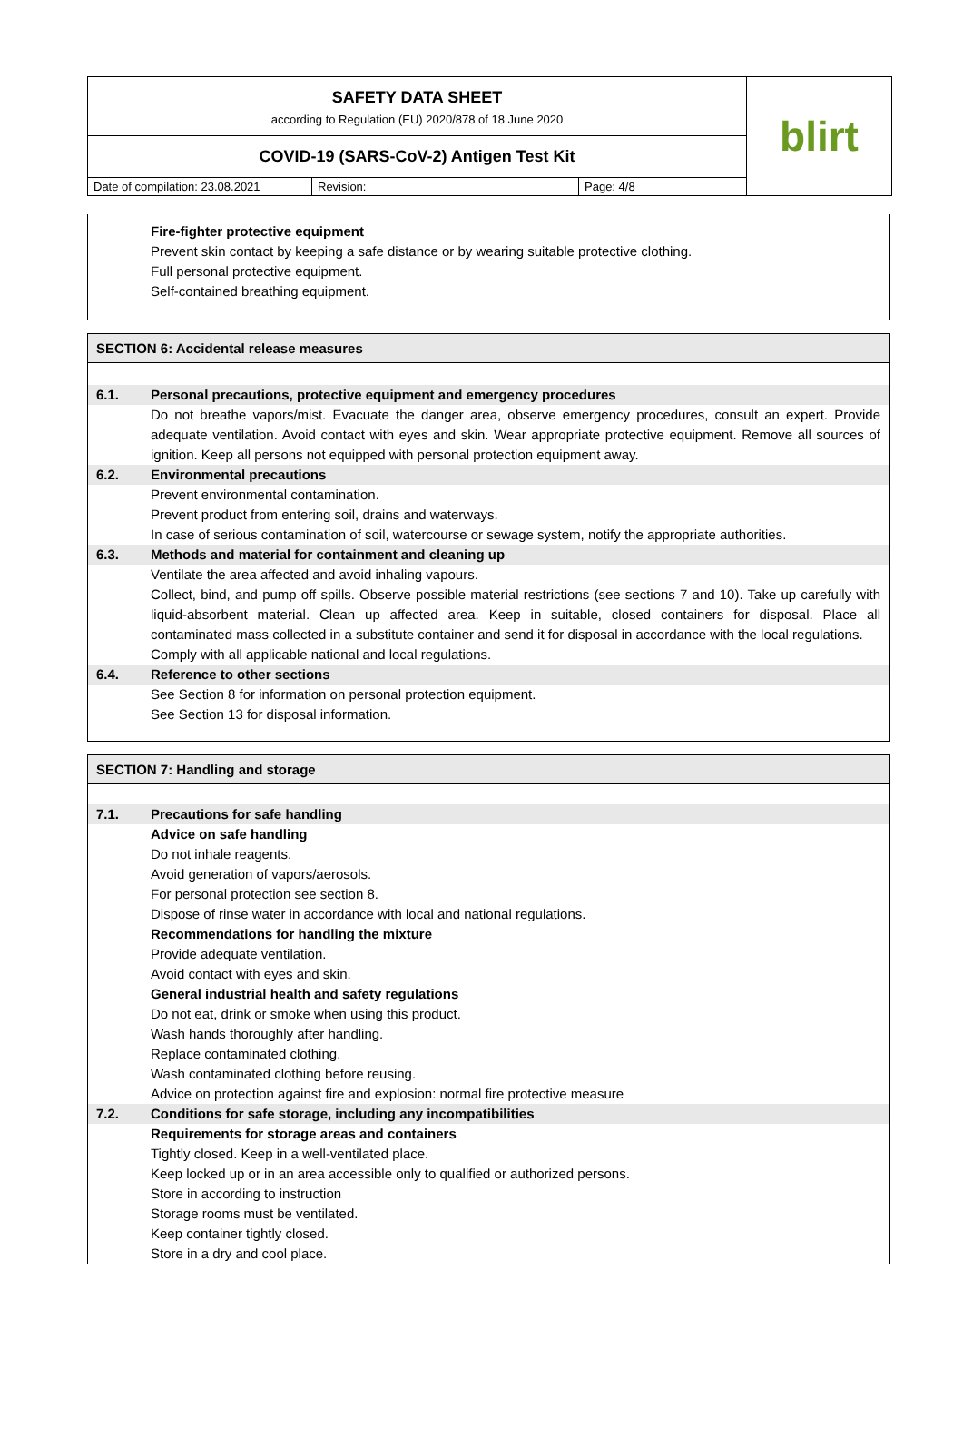SAFETY DATA SHEET
according to Regulation (EU) 2020/878 of 18 June 2020
COVID-19 (SARS-CoV-2) Antigen Test Kit
Date of compilation: 23.08.2021
Revision: Page: 4/8
blirt
Fire-fighter protective equipment
Prevent skin contact by keeping a safe distance or by wearing suitable protective clothing.
Full personal protective equipment.
Self-contained breathing equipment.
SECTION 6: Accidental release measures
6.1. Personal precautions, protective equipment and emergency procedures
Do not breathe vapors/mist. Evacuate the danger area, observe emergency procedures, consult an expert. Provide adequate ventilation. Avoid contact with eyes and skin. Wear appropriate protective equipment. Remove all sources of ignition. Keep all persons not equipped with personal protection equipment away.
6.2. Environmental precautions
Prevent environmental contamination.
Prevent product from entering soil, drains and waterways.
In case of serious contamination of soil, watercourse or sewage system, notify the appropriate authorities.
6.3. Methods and material for containment and cleaning up
Ventilate the area affected and avoid inhaling vapours.
Collect, bind, and pump off spills. Observe possible material restrictions (see sections 7 and 10). Take up carefully with liquid-absorbent material. Clean up affected area. Keep in suitable, closed containers for disposal. Place all contaminated mass collected in a substitute container and send it for disposal in accordance with the local regulations.
Comply with all applicable national and local regulations.
6.4. Reference to other sections
See Section 8 for information on personal protection equipment.
See Section 13 for disposal information.
SECTION 7: Handling and storage
7.1. Precautions for safe handling
Advice on safe handling
Do not inhale reagents.
Avoid generation of vapors/aerosols.
For personal protection see section 8.
Dispose of rinse water in accordance with local and national regulations.
Recommendations for handling the mixture
Provide adequate ventilation.
Avoid contact with eyes and skin.
General industrial health and safety regulations
Do not eat, drink or smoke when using this product.
Wash hands thoroughly after handling.
Replace contaminated clothing.
Wash contaminated clothing before reusing.
Advice on protection against fire and explosion: normal fire protective measure
7.2. Conditions for safe storage, including any incompatibilities
Requirements for storage areas and containers
Tightly closed. Keep in a well-ventilated place.
Keep locked up or in an area accessible only to qualified or authorized persons.
Store in according to instruction
Storage rooms must be ventilated.
Keep container tightly closed.
Store in a dry and cool place.